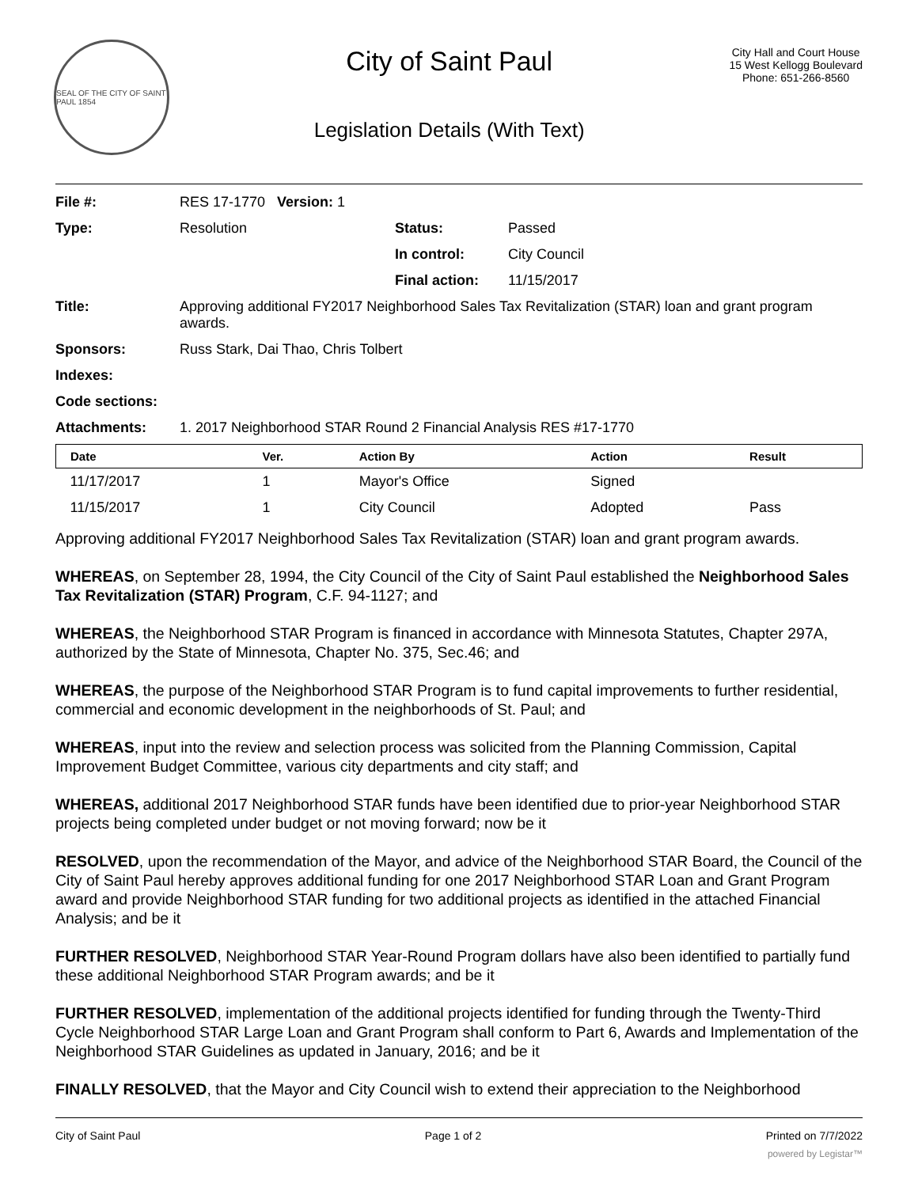SEAL OF THE CITY OF SAINT PAUL 1854
City of Saint Paul
Legislation Details (With Text)
City Hall and Court House
15 West Kellogg Boulevard
Phone: 651-266-8560
| File #: | RES 17-1770 Version: 1 | | |
| Type: | Resolution | Status: | Passed |
| | | In control: | City Council |
| | | Final action: | 11/15/2017 |
| Title: | Approving additional FY2017 Neighborhood Sales Tax Revitalization (STAR) loan and grant program awards. | | |
| Sponsors: | Russ Stark, Dai Thao, Chris Tolbert | | |
| Indexes: | | | |
| Code sections: | | | |
| Attachments: | 1. 2017 Neighborhood STAR Round 2 Financial Analysis RES #17-1770 | | |
| Date | Ver. | Action By | Action | Result |
| --- | --- | --- | --- | --- |
| 11/17/2017 | 1 | Mayor's Office | Signed | |
| 11/15/2017 | 1 | City Council | Adopted | Pass |
Approving additional FY2017 Neighborhood Sales Tax Revitalization (STAR) loan and grant program awards.
WHEREAS, on September 28, 1994, the City Council of the City of Saint Paul established the Neighborhood Sales Tax Revitalization (STAR) Program, C.F. 94-1127; and
WHEREAS, the Neighborhood STAR Program is financed in accordance with Minnesota Statutes, Chapter 297A, authorized by the State of Minnesota, Chapter No. 375, Sec.46; and
WHEREAS, the purpose of the Neighborhood STAR Program is to fund capital improvements to further residential, commercial and economic development in the neighborhoods of St. Paul; and
WHEREAS, input into the review and selection process was solicited from the Planning Commission, Capital Improvement Budget Committee, various city departments and city staff; and
WHEREAS, additional 2017 Neighborhood STAR funds have been identified due to prior-year Neighborhood STAR projects being completed under budget or not moving forward; now be it
RESOLVED, upon the recommendation of the Mayor, and advice of the Neighborhood STAR Board, the Council of the City of Saint Paul hereby approves additional funding for one 2017 Neighborhood STAR Loan and Grant Program award and provide Neighborhood STAR funding for two additional projects as identified in the attached Financial Analysis; and be it
FURTHER RESOLVED, Neighborhood STAR Year-Round Program dollars have also been identified to partially fund these additional Neighborhood STAR Program awards; and be it
FURTHER RESOLVED, implementation of the additional projects identified for funding through the Twenty-Third Cycle Neighborhood STAR Large Loan and Grant Program shall conform to Part 6, Awards and Implementation of the Neighborhood STAR Guidelines as updated in January, 2016; and be it
FINALLY RESOLVED, that the Mayor and City Council wish to extend their appreciation to the Neighborhood
City of Saint Paul Page 1 of 2 Printed on 7/7/2022
powered by Legistar™